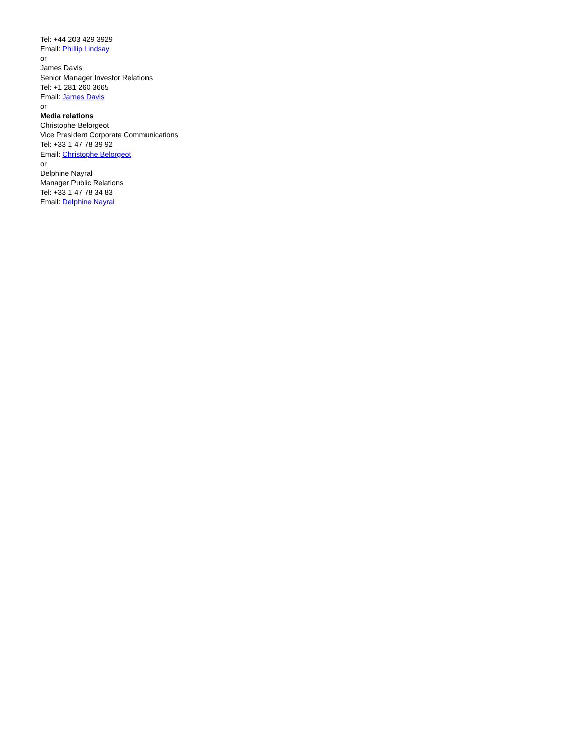Tel: +44 203 429 3929
Email: Phillip Lindsay
or
James Davis
Senior Manager Investor Relations
Tel: +1 281 260 3665
Email: James Davis
or
Media relations
Christophe Belorgeot
Vice President Corporate Communications
Tel: +33 1 47 78 39 92
Email: Christophe Belorgeot
or
Delphine Nayral
Manager Public Relations
Tel: +33 1 47 78 34 83
Email: Delphine Nayral